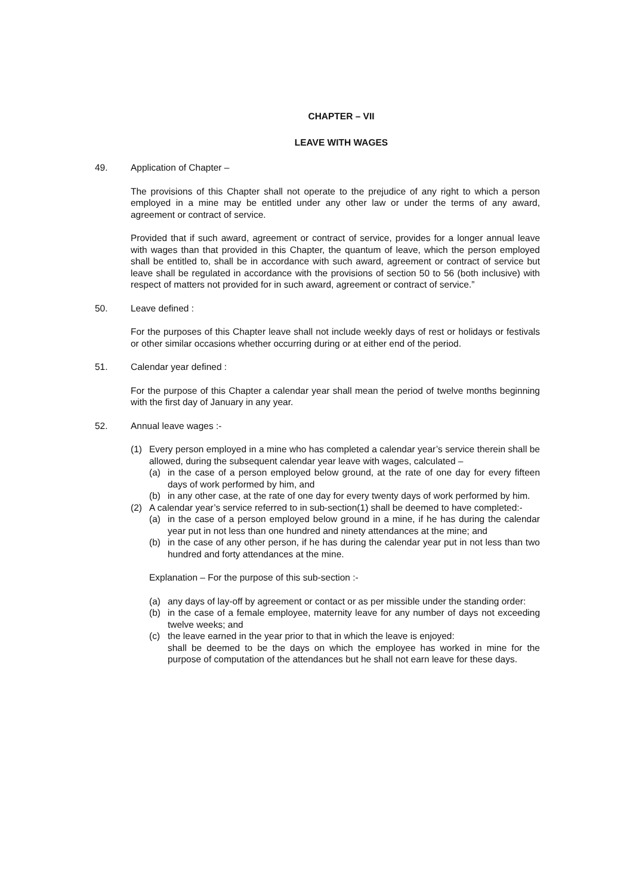CHAPTER – VII
LEAVE WITH WAGES
49. Application of Chapter –
The provisions of this Chapter shall not operate to the prejudice of any right to which a person employed in a mine may be entitled under any other law or under the terms of any award, agreement or contract of service.
Provided that if such award, agreement or contract of service, provides for a longer annual leave with wages than that provided in this Chapter, the quantum of leave, which the person employed shall be entitled to, shall be in accordance with such award, agreement or contract of service but leave shall be regulated in accordance with the provisions of section 50 to 56 (both inclusive) with respect of matters not provided for in such award, agreement or contract of service.”
50. Leave defined :
For the purposes of this Chapter leave shall not include weekly days of rest or holidays or festivals or other similar occasions whether occurring during or at either end of the period.
51. Calendar year defined :
For the purpose of this Chapter a calendar year shall mean the period of twelve months beginning with the first day of January in any year.
52. Annual leave wages :-
(1) Every person employed in a mine who has completed a calendar year’s service therein shall be allowed, during the subsequent calendar year leave with wages, calculated –
(a) in the case of a person employed below ground, at the rate of one day for every fifteen days of work performed by him, and
(b) in any other case, at the rate of one day for every twenty days of work performed by him.
(2) A calendar year’s service referred to in sub-section(1) shall be deemed to have completed:-
(a) in the case of a person employed below ground in a mine, if he has during the calendar year put in not less than one hundred and ninety attendances at the mine; and
(b) in the case of any other person, if he has during the calendar year put in not less than two hundred and forty attendances at the mine.
Explanation – For the purpose of this sub-section :-
(a) any days of lay-off by agreement or contact or as per missible under the standing order:
(b) in the case of a female employee, maternity leave for any number of days not exceeding twelve weeks; and
(c) the leave earned in the year prior to that in which the leave is enjoyed:
shall be deemed to be the days on which the employee has worked in mine for the purpose of computation of the attendances but he shall not earn leave for these days.